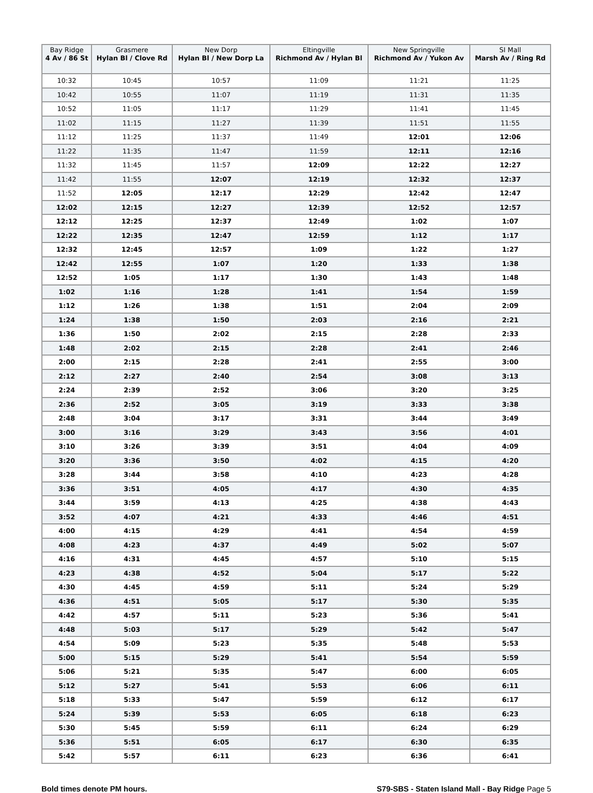| Bay Ridge 4 Av / 86 St | Grasmere Hylan Bl / Clove Rd | New Dorp Hylan Bl / New Dorp La | Eltingville Richmond Av / Hylan Bl | New Springville Richmond Av / Yukon Av | SI Mall Marsh Av / Ring Rd |
| --- | --- | --- | --- | --- | --- |
| 10:32 | 10:45 | 10:57 | 11:09 | 11:21 | 11:25 |
| 10:42 | 10:55 | 11:07 | 11:19 | 11:31 | 11:35 |
| 10:52 | 11:05 | 11:17 | 11:29 | 11:41 | 11:45 |
| 11:02 | 11:15 | 11:27 | 11:39 | 11:51 | 11:55 |
| 11:12 | 11:25 | 11:37 | 11:49 | 12:01 | 12:06 |
| 11:22 | 11:35 | 11:47 | 11:59 | 12:11 | 12:16 |
| 11:32 | 11:45 | 11:57 | 12:09 | 12:22 | 12:27 |
| 11:42 | 11:55 | 12:07 | 12:19 | 12:32 | 12:37 |
| 11:52 | 12:05 | 12:17 | 12:29 | 12:42 | 12:47 |
| 12:02 | 12:15 | 12:27 | 12:39 | 12:52 | 12:57 |
| 12:12 | 12:25 | 12:37 | 12:49 | 1:02 | 1:07 |
| 12:22 | 12:35 | 12:47 | 12:59 | 1:12 | 1:17 |
| 12:32 | 12:45 | 12:57 | 1:09 | 1:22 | 1:27 |
| 12:42 | 12:55 | 1:07 | 1:20 | 1:33 | 1:38 |
| 12:52 | 1:05 | 1:17 | 1:30 | 1:43 | 1:48 |
| 1:02 | 1:16 | 1:28 | 1:41 | 1:54 | 1:59 |
| 1:12 | 1:26 | 1:38 | 1:51 | 2:04 | 2:09 |
| 1:24 | 1:38 | 1:50 | 2:03 | 2:16 | 2:21 |
| 1:36 | 1:50 | 2:02 | 2:15 | 2:28 | 2:33 |
| 1:48 | 2:02 | 2:15 | 2:28 | 2:41 | 2:46 |
| 2:00 | 2:15 | 2:28 | 2:41 | 2:55 | 3:00 |
| 2:12 | 2:27 | 2:40 | 2:54 | 3:08 | 3:13 |
| 2:24 | 2:39 | 2:52 | 3:06 | 3:20 | 3:25 |
| 2:36 | 2:52 | 3:05 | 3:19 | 3:33 | 3:38 |
| 2:48 | 3:04 | 3:17 | 3:31 | 3:44 | 3:49 |
| 3:00 | 3:16 | 3:29 | 3:43 | 3:56 | 4:01 |
| 3:10 | 3:26 | 3:39 | 3:51 | 4:04 | 4:09 |
| 3:20 | 3:36 | 3:50 | 4:02 | 4:15 | 4:20 |
| 3:28 | 3:44 | 3:58 | 4:10 | 4:23 | 4:28 |
| 3:36 | 3:51 | 4:05 | 4:17 | 4:30 | 4:35 |
| 3:44 | 3:59 | 4:13 | 4:25 | 4:38 | 4:43 |
| 3:52 | 4:07 | 4:21 | 4:33 | 4:46 | 4:51 |
| 4:00 | 4:15 | 4:29 | 4:41 | 4:54 | 4:59 |
| 4:08 | 4:23 | 4:37 | 4:49 | 5:02 | 5:07 |
| 4:16 | 4:31 | 4:45 | 4:57 | 5:10 | 5:15 |
| 4:23 | 4:38 | 4:52 | 5:04 | 5:17 | 5:22 |
| 4:30 | 4:45 | 4:59 | 5:11 | 5:24 | 5:29 |
| 4:36 | 4:51 | 5:05 | 5:17 | 5:30 | 5:35 |
| 4:42 | 4:57 | 5:11 | 5:23 | 5:36 | 5:41 |
| 4:48 | 5:03 | 5:17 | 5:29 | 5:42 | 5:47 |
| 4:54 | 5:09 | 5:23 | 5:35 | 5:48 | 5:53 |
| 5:00 | 5:15 | 5:29 | 5:41 | 5:54 | 5:59 |
| 5:06 | 5:21 | 5:35 | 5:47 | 6:00 | 6:05 |
| 5:12 | 5:27 | 5:41 | 5:53 | 6:06 | 6:11 |
| 5:18 | 5:33 | 5:47 | 5:59 | 6:12 | 6:17 |
| 5:24 | 5:39 | 5:53 | 6:05 | 6:18 | 6:23 |
| 5:30 | 5:45 | 5:59 | 6:11 | 6:24 | 6:29 |
| 5:36 | 5:51 | 6:05 | 6:17 | 6:30 | 6:35 |
| 5:42 | 5:57 | 6:11 | 6:23 | 6:36 | 6:41 |
Bold times denote PM hours. S79-SBS - Staten Island Mall - Bay Ridge Page 5